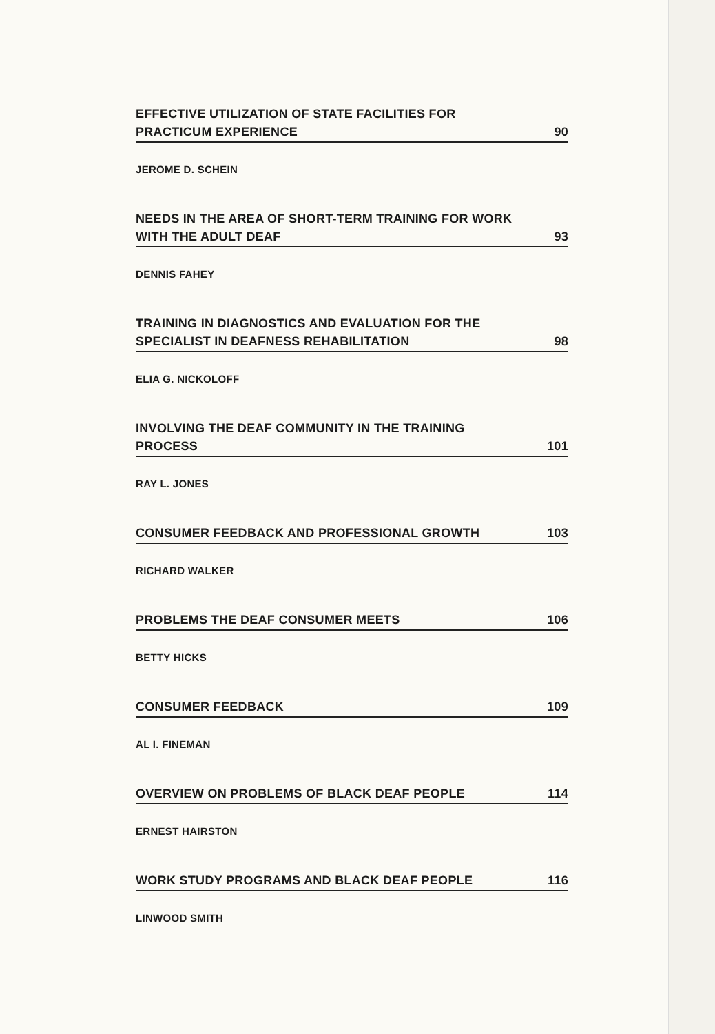EFFECTIVE UTILIZATION OF STATE FACILITIES FOR PRACTICUM EXPERIENCE 90
JEROME D. SCHEIN
NEEDS IN THE AREA OF SHORT-TERM TRAINING FOR WORK WITH THE ADULT DEAF 93
DENNIS FAHEY
TRAINING IN DIAGNOSTICS AND EVALUATION FOR THE SPECIALIST IN DEAFNESS REHABILITATION 98
ELIA G. NICKOLOFF
INVOLVING THE DEAF COMMUNITY IN THE TRAINING PROCESS 101
RAY L. JONES
CONSUMER FEEDBACK AND PROFESSIONAL GROWTH 103
RICHARD WALKER
PROBLEMS THE DEAF CONSUMER MEETS 106
BETTY HICKS
CONSUMER FEEDBACK 109
AL I. FINEMAN
OVERVIEW ON PROBLEMS OF BLACK DEAF PEOPLE 114
ERNEST HAIRSTON
WORK STUDY PROGRAMS AND BLACK DEAF PEOPLE 116
LINWOOD SMITH